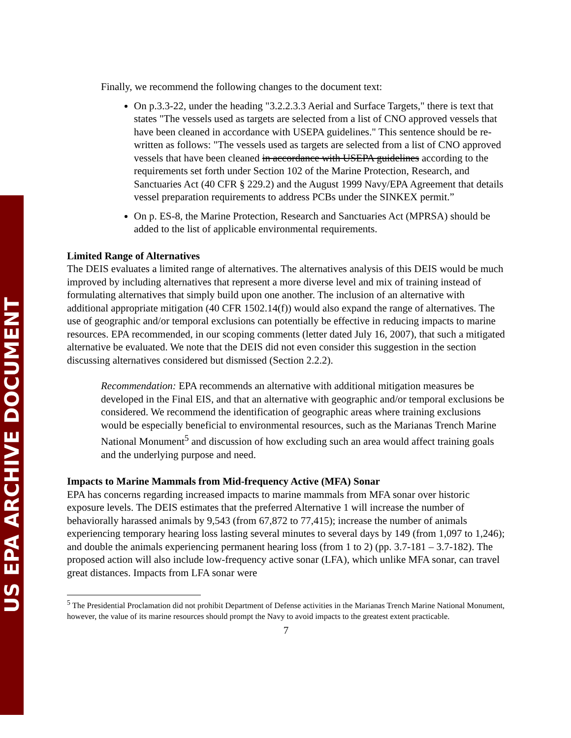US EPA ARCHIVE DOCUMENT
Finally, we recommend the following changes to the document text:
On p.3.3-22, under the heading "3.2.2.3.3 Aerial and Surface Targets," there is text that states "The vessels used as targets are selected from a list of CNO approved vessels that have been cleaned in accordance with USEPA guidelines." This sentence should be re-written as follows: "The vessels used as targets are selected from a list of CNO approved vessels that have been cleaned in accordance with USEPA guidelines according to the requirements set forth under Section 102 of the Marine Protection, Research, and Sanctuaries Act (40 CFR § 229.2) and the August 1999 Navy/EPA Agreement that details vessel preparation requirements to address PCBs under the SINKEX permit.”
On p. ES-8, the Marine Protection, Research and Sanctuaries Act (MPRSA) should be added to the list of applicable environmental requirements.
Limited Range of Alternatives
The DEIS evaluates a limited range of alternatives. The alternatives analysis of this DEIS would be much improved by including alternatives that represent a more diverse level and mix of training instead of formulating alternatives that simply build upon one another. The inclusion of an alternative with additional appropriate mitigation (40 CFR 1502.14(f)) would also expand the range of alternatives. The use of geographic and/or temporal exclusions can potentially be effective in reducing impacts to marine resources. EPA recommended, in our scoping comments (letter dated July 16, 2007), that such a mitigated alternative be evaluated. We note that the DEIS did not even consider this suggestion in the section discussing alternatives considered but dismissed (Section 2.2.2).
Recommendation: EPA recommends an alternative with additional mitigation measures be developed in the Final EIS, and that an alternative with geographic and/or temporal exclusions be considered. We recommend the identification of geographic areas where training exclusions would be especially beneficial to environmental resources, such as the Marianas Trench Marine National Monument<sup>5</sup> and discussion of how excluding such an area would affect training goals and the underlying purpose and need.
Impacts to Marine Mammals from Mid-frequency Active (MFA) Sonar
EPA has concerns regarding increased impacts to marine mammals from MFA sonar over historic exposure levels. The DEIS estimates that the preferred Alternative 1 will increase the number of behaviorally harassed animals by 9,543 (from 67,872 to 77,415); increase the number of animals experiencing temporary hearing loss lasting several minutes to several days by 149 (from 1,097 to 1,246); and double the animals experiencing permanent hearing loss (from 1 to 2) (pp. 3.7-181 – 3.7-182). The proposed action will also include low-frequency active sonar (LFA), which unlike MFA sonar, can travel great distances. Impacts from LFA sonar were
<sup>5</sup> The Presidential Proclamation did not prohibit Department of Defense activities in the Marianas Trench Marine National Monument, however, the value of its marine resources should prompt the Navy to avoid impacts to the greatest extent practicable.
7